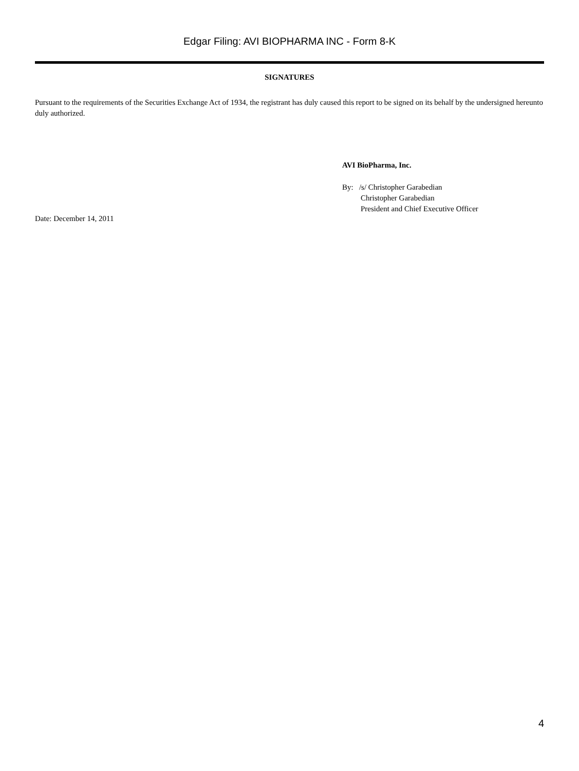Edgar Filing: AVI BIOPHARMA INC - Form 8-K
SIGNATURES
Pursuant to the requirements of the Securities Exchange Act of 1934, the registrant has duly caused this report to be signed on its behalf by the undersigned hereunto duly authorized.
AVI BioPharma, Inc.
By: /s/ Christopher Garabedian
Christopher Garabedian
President and Chief Executive Officer
Date: December 14, 2011
4